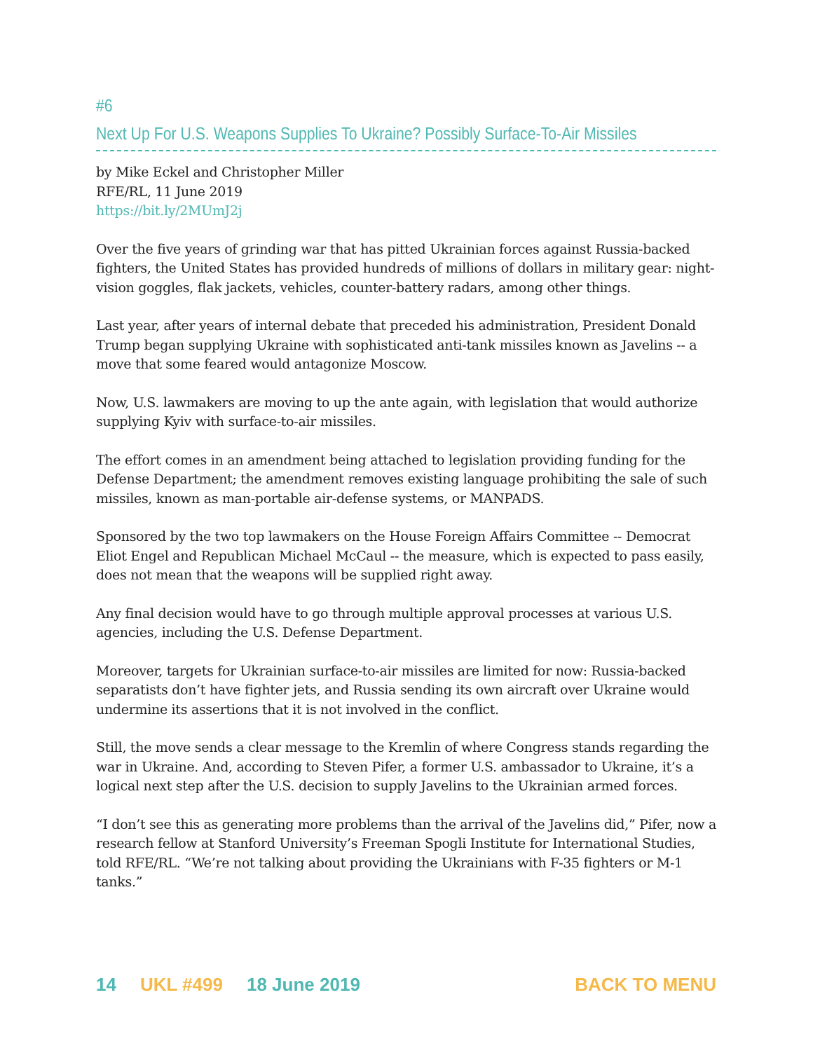#6
Next Up For U.S. Weapons Supplies To Ukraine? Possibly Surface-To-Air Missiles
by Mike Eckel and Christopher Miller
RFE/RL, 11 June 2019
https://bit.ly/2MUmJ2j
Over the five years of grinding war that has pitted Ukrainian forces against Russia-backed fighters, the United States has provided hundreds of millions of dollars in military gear: night-vision goggles, flak jackets, vehicles, counter-battery radars, among other things.
Last year, after years of internal debate that preceded his administration, President Donald Trump began supplying Ukraine with sophisticated anti-tank missiles known as Javelins -- a move that some feared would antagonize Moscow.
Now, U.S. lawmakers are moving to up the ante again, with legislation that would authorize supplying Kyiv with surface-to-air missiles.
The effort comes in an amendment being attached to legislation providing funding for the Defense Department; the amendment removes existing language prohibiting the sale of such missiles, known as man-portable air-defense systems, or MANPADS.
Sponsored by the two top lawmakers on the House Foreign Affairs Committee -- Democrat Eliot Engel and Republican Michael McCaul -- the measure, which is expected to pass easily, does not mean that the weapons will be supplied right away.
Any final decision would have to go through multiple approval processes at various U.S. agencies, including the U.S. Defense Department.
Moreover, targets for Ukrainian surface-to-air missiles are limited for now: Russia-backed separatists don’t have fighter jets, and Russia sending its own aircraft over Ukraine would undermine its assertions that it is not involved in the conflict.
Still, the move sends a clear message to the Kremlin of where Congress stands regarding the war in Ukraine. And, according to Steven Pifer, a former U.S. ambassador to Ukraine, it’s a logical next step after the U.S. decision to supply Javelins to the Ukrainian armed forces.
“I don’t see this as generating more problems than the arrival of the Javelins did,” Pifer, now a research fellow at Stanford University’s Freeman Spogli Institute for International Studies, told RFE/RL. “We’re not talking about providing the Ukrainians with F-35 fighters or M-1 tanks.”
14 UKL #499 18 June 2019 BACK TO MENU